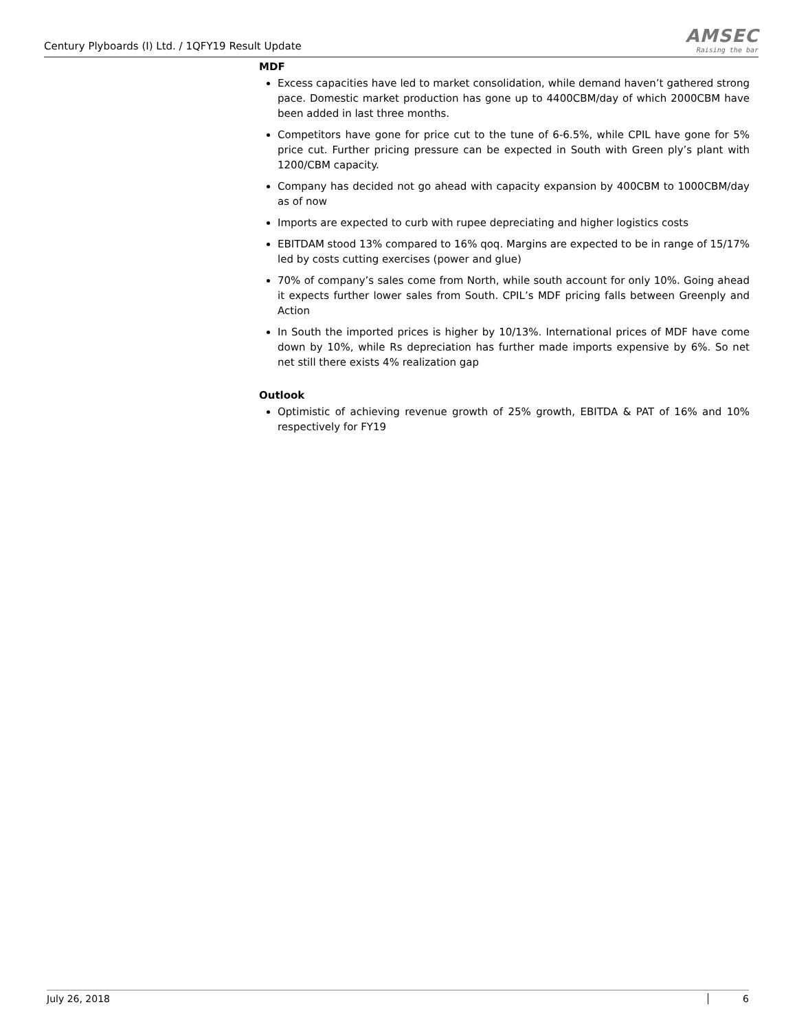Century Plyboards (I) Ltd. / 1QFY19 Result Update
AMSEC
Raising the bar
MDF
Excess capacities have led to market consolidation, while demand haven’t gathered strong pace. Domestic market production has gone up to 4400CBM/day of which 2000CBM have been added in last three months.
Competitors have gone for price cut to the tune of 6-6.5%, while CPIL have gone for 5% price cut. Further pricing pressure can be expected in South with Green ply’s plant with 1200/CBM capacity.
Company has decided not go ahead with capacity expansion by 400CBM to 1000CBM/day as of now
Imports are expected to curb with rupee depreciating and higher logistics costs
EBITDAM stood 13% compared to 16% qoq. Margins are expected to be in range of 15/17% led by costs cutting exercises (power and glue)
70% of company’s sales come from North, while south account for only 10%. Going ahead it expects further lower sales from South. CPIL’s MDF pricing falls between Greenply and Action
In South the imported prices is higher by 10/13%. International prices of MDF have come down by 10%, while Rs depreciation has further made imports expensive by 6%. So net net still there exists 4% realization gap
Outlook
Optimistic of achieving revenue growth of 25% growth, EBITDA & PAT of 16% and 10% respectively for FY19
July 26, 2018 6